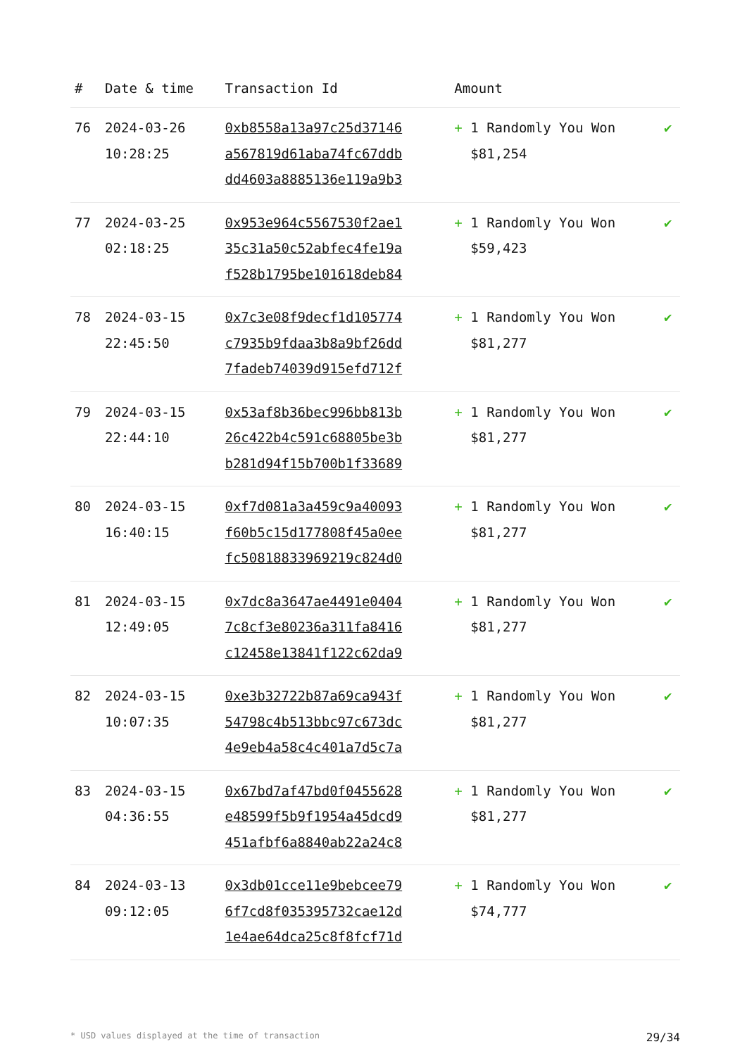| # | Date & time | Transaction Id | Amount | |
| --- | --- | --- | --- | --- |
| 76 | 2024-03-26 10:28:25 | 0xb8558a13a97c25d37146 a567819d61aba74fc67ddb dd4603a8885136e119a9b3 | + 1 Randomly You Won $81,254 | ✔ |
| 77 | 2024-03-25 02:18:25 | 0x953e964c5567530f2ae1 35c31a50c52abfec4fe19a f528b1795be101618deb84 | + 1 Randomly You Won $59,423 | ✔ |
| 78 | 2024-03-15 22:45:50 | 0x7c3e08f9decf1d105774 c7935b9fdaa3b8a9bf26dd 7fadeb74039d915efd712f | + 1 Randomly You Won $81,277 | ✔ |
| 79 | 2024-03-15 22:44:10 | 0x53af8b36bec996bb813b 26c422b4c591c68805be3b b281d94f15b700b1f33689 | + 1 Randomly You Won $81,277 | ✔ |
| 80 | 2024-03-15 16:40:15 | 0xf7d081a3a459c9a40093 f60b5c15d177808f45a0ee fc50818833969219c824d0 | + 1 Randomly You Won $81,277 | ✔ |
| 81 | 2024-03-15 12:49:05 | 0x7dc8a3647ae4491e0404 7c8cf3e80236a311fa8416 c12458e13841f122c62da9 | + 1 Randomly You Won $81,277 | ✔ |
| 82 | 2024-03-15 10:07:35 | 0xe3b32722b87a69ca943f 54798c4b513bbc97c673dc 4e9eb4a58c4c401a7d5c7a | + 1 Randomly You Won $81,277 | ✔ |
| 83 | 2024-03-15 04:36:55 | 0x67bd7af47bd0f0455628 e48599f5b9f1954a45dcd9 451afbf6a8840ab22a24c8 | + 1 Randomly You Won $81,277 | ✔ |
| 84 | 2024-03-13 09:12:05 | 0x3db01cce11e9bebcee79 6f7cd8f035395732cae12d 1e4ae64dca25c8f8fcf71d | + 1 Randomly You Won $74,777 | ✔ |
* USD values displayed at the time of transaction 29/34